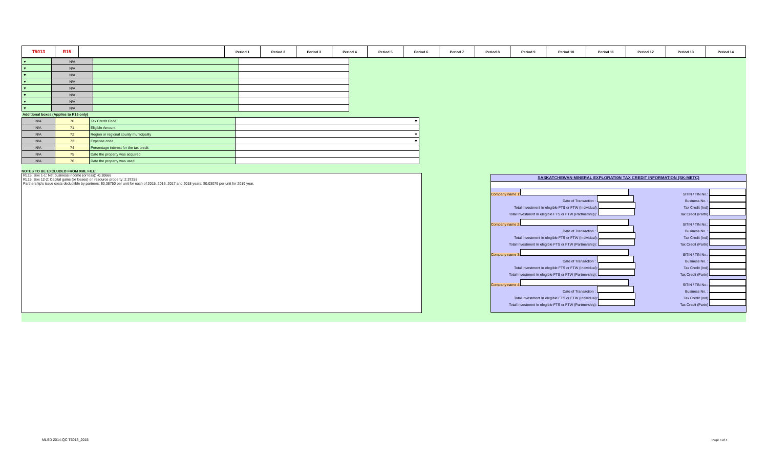| T5013 | R15 | | Period 1 | Period 2 | Period 3 | Period 4 | Period 5 | Period 6 | Period 7 | Period 8 | Period 9 | Period 10 | Period 11 | Period 12 | Period 13 | Period 14 |
| ▼ | N/A | | |
| ▼ | N/A | | |
| ▼ | N/A | | |
| ▼ | N/A | | |
| ▼ | N/A | | |
| ▼ | N/A | | |
| ▼ | N/A | | |
| ▼ | N/A | | |
Additional boxes (Applies to R15 only)
| N/A | 70 | Tax Credit Code | ▼ |
| N/A | 71 | Eligible Amount | |
| N/A | 72 | Region or regional county municipality | ▼ |
| N/A | 73 | Expense code | ▼ |
| N/A | 74 | Percentage interest for the tax credit | |
| N/A | 75 | Date the property was acquired | |
| N/A | 76 | Date the property was used | |
NOTES TO BE EXCLUDED FROM XML FILE:
RL15: Box 1-1: Net business income (or loss): -0.10666
RL15: Box 12-2: Capital gains (or losses) on resource property: 2.37258
Partnership's issue costs deductible by partners: $0.38750 per unit for each of 2015, 2016, 2017 and 2018 years; $0.03079 per unit for 2019 year.
SASKATCHEWAN MINERAL EXPLORATI0N TAX CREDIT INFORMATION (SK-METC)
Company name 1: SITIN / TIN No.:
Date of Transaction : Business No. :
Total Investment In elegible FTS or FTW (Individual): Tax Credit (Ind)
Total Investment In elegible FTS or FTW (Partmership): Tax Credit (Partn)
Company name 2: SITIN / TIN No.:
Date of Transaction : Business No. :
Total Investment In elegible FTS or FTW (Individual): Tax Credit (Ind)
Total Investment In elegible FTS or FTW (Partmership): Tax Credit (Partn)
Company name 3: SITIN / TIN No.:
Date of Transaction : Business No. :
Total Investment In elegible FTS or FTW (Individual): Tax Credit (Ind)
Total Investment In elegible FTS or FTW (Partmership): Tax Credit (Partn)
Company name 4: SITIN / TIN No.:
Date of Transaction : Business No. :
Total Investment In elegible FTS or FTW (Individual): Tax Credit (Ind)
Total Investment In elegible FTS or FTW (Partmership): Tax Credit (Partn)
MLSD 2014-QC T5013_2015 Page 4 of 4